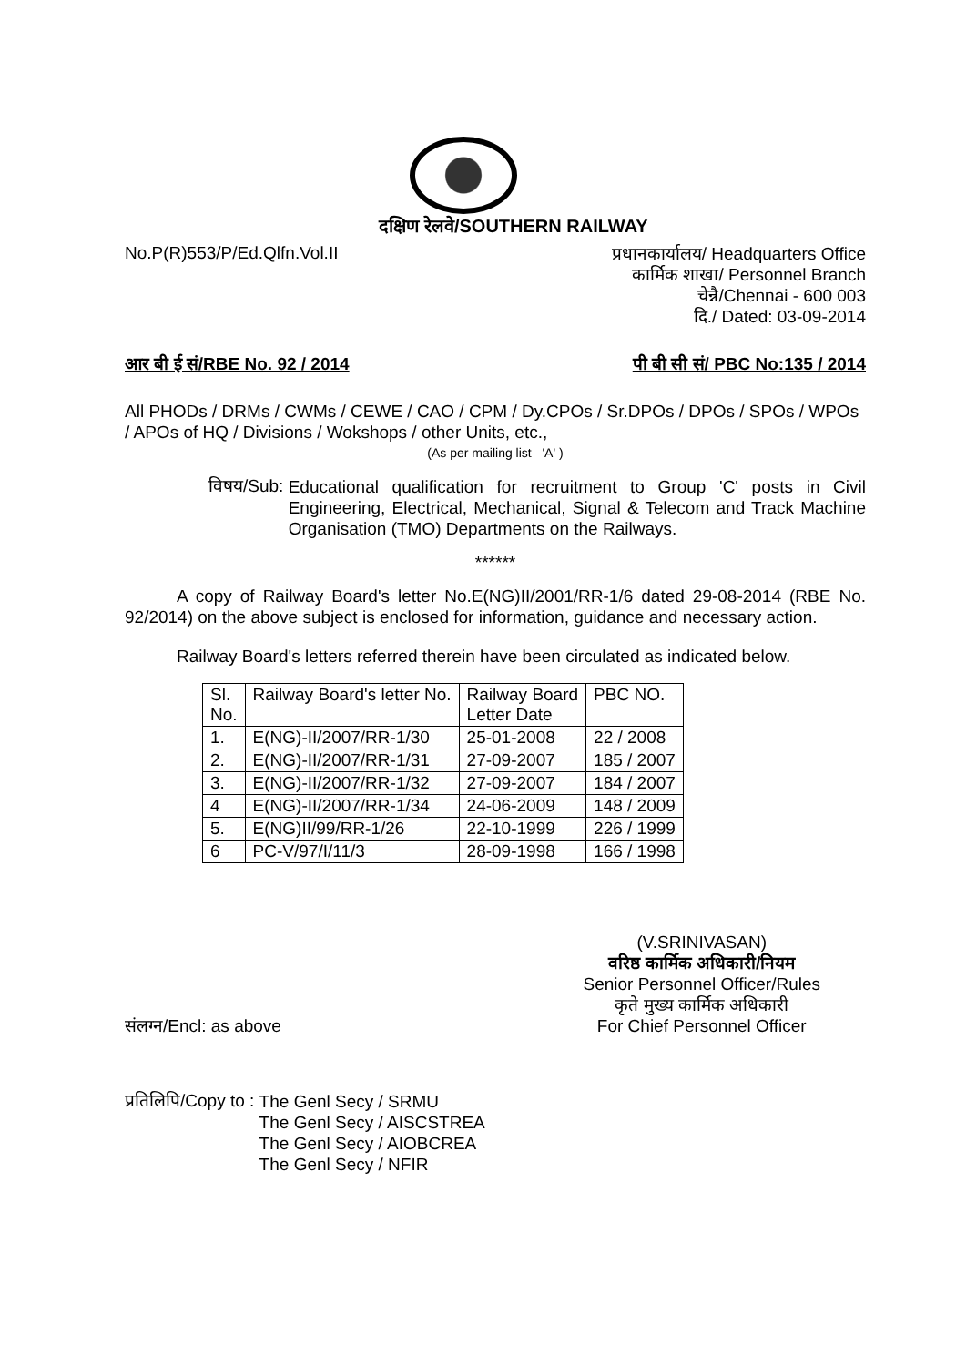दक्षिण रेलवे/SOUTHERN RAILWAY
No.P(R)553/P/Ed.Qlfn.Vol.II
प्रधानकार्यालय/ Headquarters Office
कार्मिक शाखा/ Personnel Branch
चेन्नै/Chennai - 600 003
दि./ Dated: 03-09-2014
आर बी ई सं/RBE No. 92 / 2014 पी बी सी सं/ PBC No:135 / 2014
All PHODs / DRMs / CWMs / CEWE / CAO / CPM / Dy.CPOs / Sr.DPOs / DPOs / SPOs / WPOs / APOs of HQ / Divisions / Wokshops / other Units, etc.,
(As per mailing list –'A' )
विषय/Sub:
Educational qualification for recruitment to Group 'C' posts in Civil Engineering, Electrical, Mechanical, Signal & Telecom and Track Machine Organisation (TMO) Departments on the Railways.
******
A copy of Railway Board's letter No.E(NG)II/2001/RR-1/6 dated 29-08-2014 (RBE No. 92/2014) on the above subject is enclosed for information, guidance and necessary action.
Railway Board's letters referred therein have been circulated as indicated below.
| Sl. No. | Railway Board's letter No. | Railway Board Letter Date | PBC NO. |
| --- | --- | --- | --- |
| 1. | E(NG)-II/2007/RR-1/30 | 25-01-2008 | 22 / 2008 |
| 2. | E(NG)-II/2007/RR-1/31 | 27-09-2007 | 185 / 2007 |
| 3. | E(NG)-II/2007/RR-1/32 | 27-09-2007 | 184 / 2007 |
| 4 | E(NG)-II/2007/RR-1/34 | 24-06-2009 | 148 / 2009 |
| 5. | E(NG)II/99/RR-1/26 | 22-10-1999 | 226 / 1999 |
| 6 | PC-V/97/I/11/3 | 28-09-1998 | 166 / 1998 |
संलग्न/Encl: as above
(V.SRINIVASAN)
वरिष्ठ कार्मिक अधिकारी/नियम
Senior Personnel Officer/Rules
कृते मुख्य कार्मिक अधिकारी
For Chief Personnel Officer
प्रतिलिपि/Copy to :
The Genl Secy / SRMU
The Genl Secy / AISCSTREA
The Genl Secy / AIOBCREA
The Genl Secy / NFIR